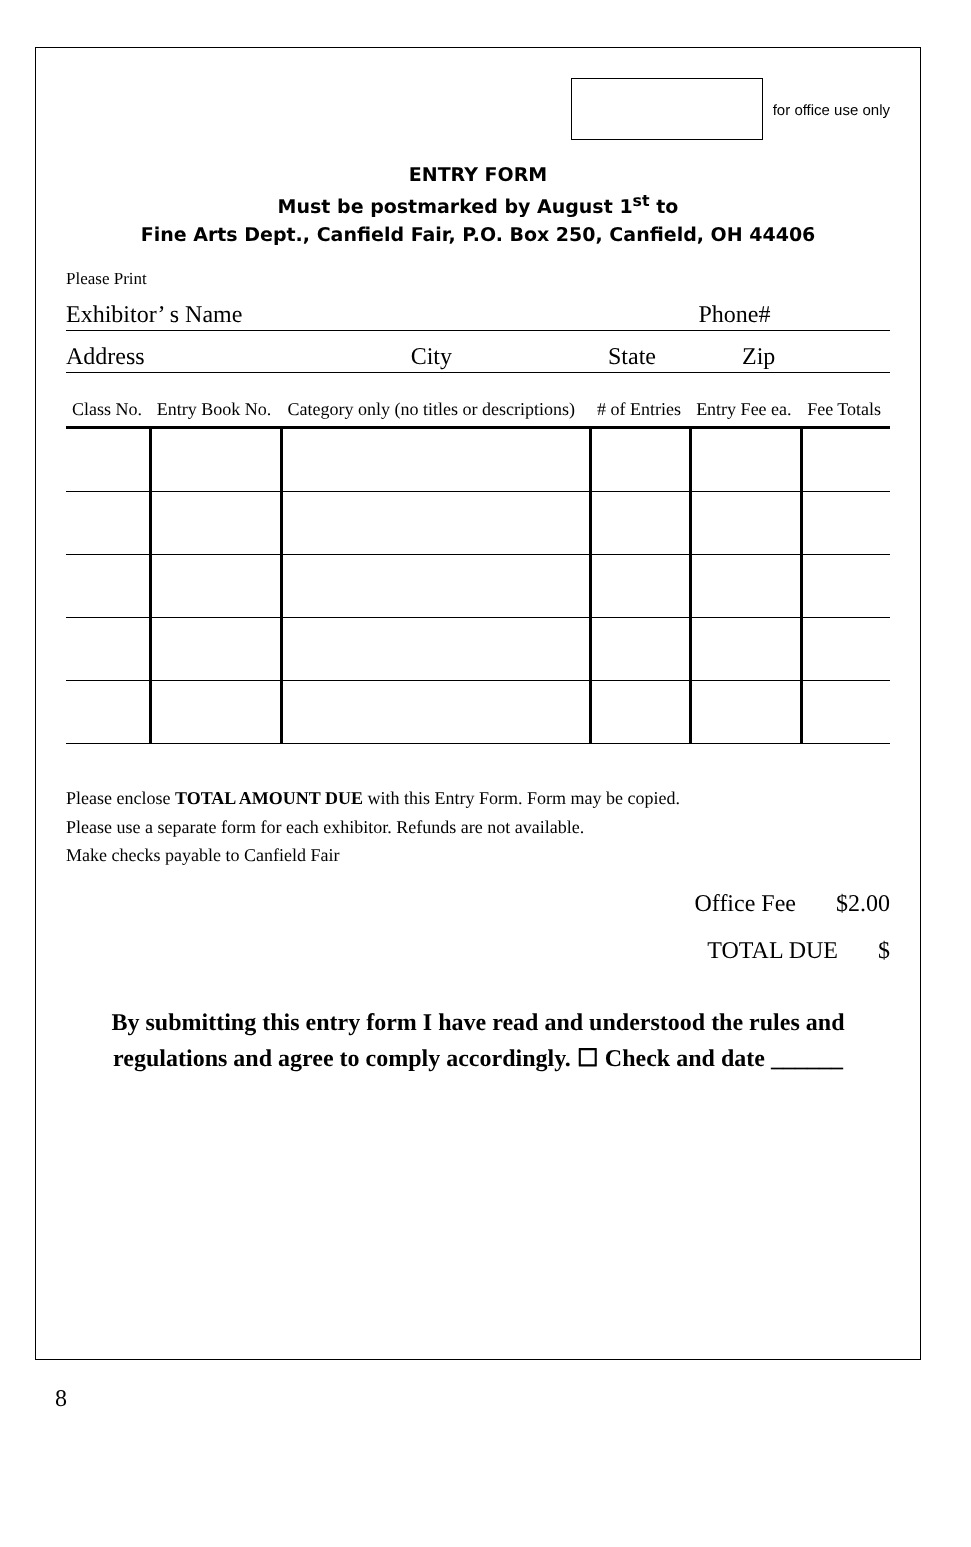for office use only
ENTRY FORM
Must be postmarked by August 1<sup>st</sup> to
Fine Arts Dept., Canfield Fair, P.O. Box 250, Canfield, OH 44406
Please Print
Exhibitor’ s Name Phone#
Address City State Zip
| Class No. | Entry Book No. | Category only (no titles or descriptions) | # of Entries | Entry Fee ea. | Fee Totals |
| --- | --- | --- | --- | --- | --- |
Please enclose TOTAL AMOUNT DUE with this Entry Form. Form may be copied.
Please use a separate form for each exhibitor. Refunds are not available.
Make checks payable to Canfield Fair
Office Fee $2.00
TOTAL DUE $
By submitting this entry form I have read and understood the rules and
regulations and agree to comply accordingly. ☐ Check and date ______
8